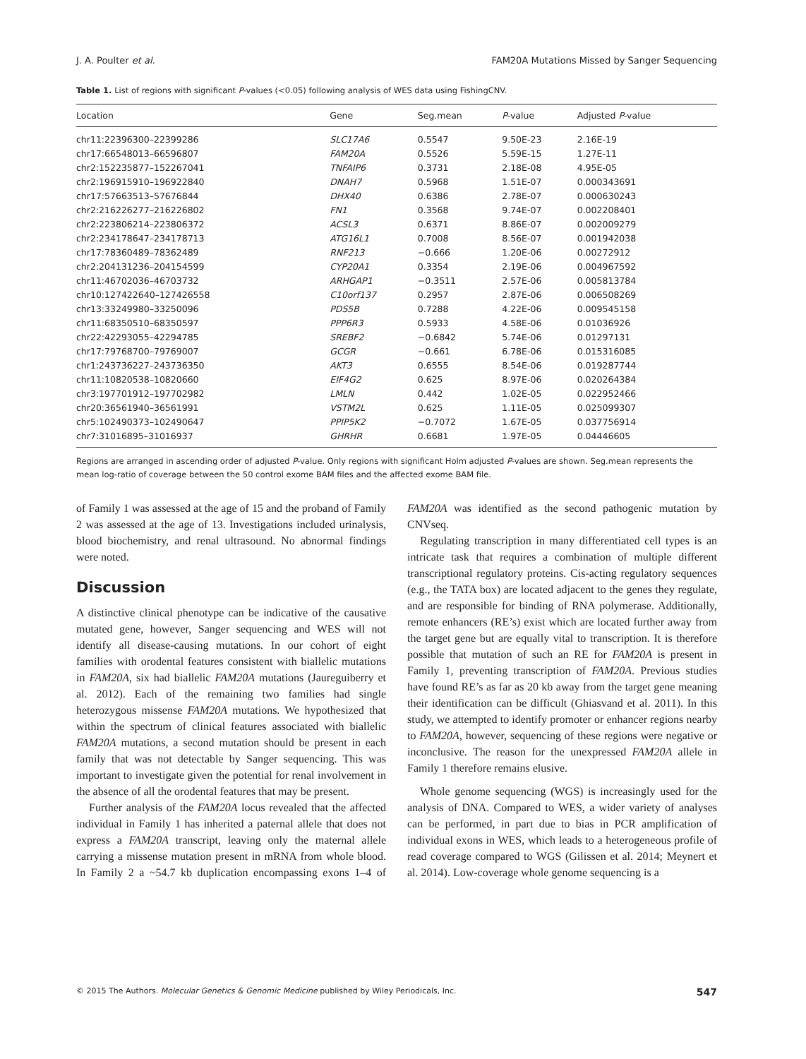J. A. Poulter et al. FAM20A Mutations Missed by Sanger Sequencing
Table 1. List of regions with significant P-values (<0.05) following analysis of WES data using FishingCNV.
| Location | Gene | Seg.mean | P -value | Adjusted P -value |
| --- | --- | --- | --- | --- |
| chr11:22396300–22399286 | SLC17A6 | 0.5547 | 9.50E-23 | 2.16E-19 |
| chr17:66548013–66596807 | FAM20A | 0.5526 | 5.59E-15 | 1.27E-11 |
| chr2:152235877–152267041 | TNFAIP6 | 0.3731 | 2.18E-08 | 4.95E-05 |
| chr2:196915910–196922840 | DNAH7 | 0.5968 | 1.51E-07 | 0.000343691 |
| chr17:57663513–57676844 | DHX40 | 0.6386 | 2.78E-07 | 0.000630243 |
| chr2:216226277–216226802 | FN1 | 0.3568 | 9.74E-07 | 0.002208401 |
| chr2:223806214–223806372 | ACSL3 | 0.6371 | 8.86E-07 | 0.002009279 |
| chr2:234178647–234178713 | ATG16L1 | 0.7008 | 8.56E-07 | 0.001942038 |
| chr17:78360489–78362489 | RNF213 | −0.666 | 1.20E-06 | 0.00272912 |
| chr2:204131236–204154599 | CYP20A1 | 0.3354 | 2.19E-06 | 0.004967592 |
| chr11:46702036–46703732 | ARHGAP1 | −0.3511 | 2.57E-06 | 0.005813784 |
| chr10:127422640–127426558 | C10orf137 | 0.2957 | 2.87E-06 | 0.006508269 |
| chr13:33249980–33250096 | PDS5B | 0.7288 | 4.22E-06 | 0.009545158 |
| chr11:68350510–68350597 | PPP6R3 | 0.5933 | 4.58E-06 | 0.01036926 |
| chr22:42293055–42294785 | SREBF2 | −0.6842 | 5.74E-06 | 0.01297131 |
| chr17:79768700–79769007 | GCGR | −0.661 | 6.78E-06 | 0.015316085 |
| chr1:243736227–243736350 | AKT3 | 0.6555 | 8.54E-06 | 0.019287744 |
| chr11:10820538–10820660 | EIF4G2 | 0.625 | 8.97E-06 | 0.020264384 |
| chr3:197701912–197702982 | LMLN | 0.442 | 1.02E-05 | 0.022952466 |
| chr20:36561940–36561991 | VSTM2L | 0.625 | 1.11E-05 | 0.025099307 |
| chr5:102490373–102490647 | PPIP5K2 | −0.7072 | 1.67E-05 | 0.037756914 |
| chr7:31016895–31016937 | GHRHR | 0.6681 | 1.97E-05 | 0.04446605 |
Regions are arranged in ascending order of adjusted P-value. Only regions with significant Holm adjusted P-values are shown. Seg.mean represents the mean log-ratio of coverage between the 50 control exome BAM files and the affected exome BAM file.
of Family 1 was assessed at the age of 15 and the proband of Family 2 was assessed at the age of 13. Investigations included urinalysis, blood biochemistry, and renal ultrasound. No abnormal findings were noted.
Discussion
A distinctive clinical phenotype can be indicative of the causative mutated gene, however, Sanger sequencing and WES will not identify all disease-causing mutations. In our cohort of eight families with orodental features consistent with biallelic mutations in FAM20A, six had biallelic FAM20A mutations (Jaureguiberry et al. 2012). Each of the remaining two families had single heterozygous missense FAM20A mutations. We hypothesized that within the spectrum of clinical features associated with biallelic FAM20A mutations, a second mutation should be present in each family that was not detectable by Sanger sequencing. This was important to investigate given the potential for renal involvement in the absence of all the orodental features that may be present.
Further analysis of the FAM20A locus revealed that the affected individual in Family 1 has inherited a paternal allele that does not express a FAM20A transcript, leaving only the maternal allele carrying a missense mutation present in mRNA from whole blood. In Family 2 a ~54.7 kb duplication encompassing exons 1–4 of FAM20A was identified as the second pathogenic mutation by CNVseq.
Regulating transcription in many differentiated cell types is an intricate task that requires a combination of multiple different transcriptional regulatory proteins. Cis-acting regulatory sequences (e.g., the TATA box) are located adjacent to the genes they regulate, and are responsible for binding of RNA polymerase. Additionally, remote enhancers (RE’s) exist which are located further away from the target gene but are equally vital to transcription. It is therefore possible that mutation of such an RE for FAM20A is present in Family 1, preventing transcription of FAM20A. Previous studies have found RE’s as far as 20 kb away from the target gene meaning their identification can be difficult (Ghiasvand et al. 2011). In this study, we attempted to identify promoter or enhancer regions nearby to FAM20A, however, sequencing of these regions were negative or inconclusive. The reason for the unexpressed FAM20A allele in Family 1 therefore remains elusive.
Whole genome sequencing (WGS) is increasingly used for the analysis of DNA. Compared to WES, a wider variety of analyses can be performed, in part due to bias in PCR amplification of individual exons in WES, which leads to a heterogeneous profile of read coverage compared to WGS (Gilissen et al. 2014; Meynert et al. 2014). Low-coverage whole genome sequencing is a
© 2015 The Authors. Molecular Genetics & Genomic Medicine published by Wiley Periodicals, Inc. 547